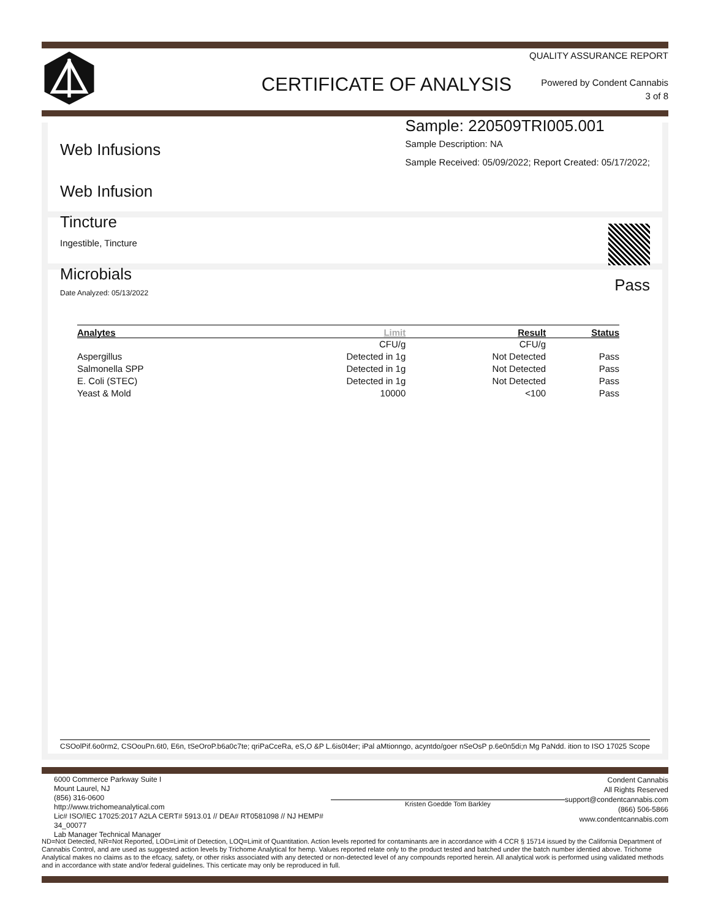CERTIFICATE OF ANALYSIS
QUALITY ASSURANCE REPORT
Powered by Condent Cannabis
3 of 8
Web Infusions
Web Infusion
Sample: 220509TRI005.001
Sample Description: NA
Sample Received: 05/09/2022; Report Created: 05/17/2022;
Tincture
Ingestible, Tincture
Microbials
Date Analyzed: 05/13/2022
Pass
| Analytes | Limit | Result | Status |
| --- | --- | --- | --- |
| | CFU/g | CFU/g | |
| Aspergillus | Detected in 1g | Not Detected | Pass |
| Salmonella SPP | Detected in 1g | Not Detected | Pass |
| E. Coli (STEC) | Detected in 1g | Not Detected | Pass |
| Yeast & Mold | 10000 | <100 | Pass |
CSOolPif.6o0rm2, CSOouPn.6t0, E6n, tSeOroP.b6a0c7te; qriPaCceRa, eS,O &P L.6is0t4er; iPal aMtionngo, acyntdo/goer nSeOsP p.6e0n5di;n Mg PaNdd. ition to ISO 17025 Scope
6000 Commerce Parkway Suite I
Mount Laurel, NJ
(856) 316-0600
http://www.trichomeanalytical.com
Lic# ISO/IEC 17025:2017 A2LA CERT# 5913.01 // DEA# RT0581098 // NJ HEMP# 34_00077
Lab Manager Technical Manager
Kristen Goedde Tom Barkley
Condent Cannabis
All Rights Reserved
support@condentcannabis.com
(866) 506-5866
www.condentcannabis.com
ND=Not Detected, NR=Not Reported, LOD=Limit of Detection, LOQ=Limit of Quantitation. Action levels reported for contaminants are in accordance with 4 CCR § 15714 issued by the California Department of Cannabis Control, and are used as suggested action levels by Trichome Analytical for hemp. Values reported relate only to the product tested and batched under the batch number identied above. Trichome Analytical makes no claims as to the efcacy, safety, or other risks associated with any detected or non-detected level of any compounds reported herein. All analytical work is performed using validated methods and in accordance with state and/or federal guidelines. This certicate may only be reproduced in full.